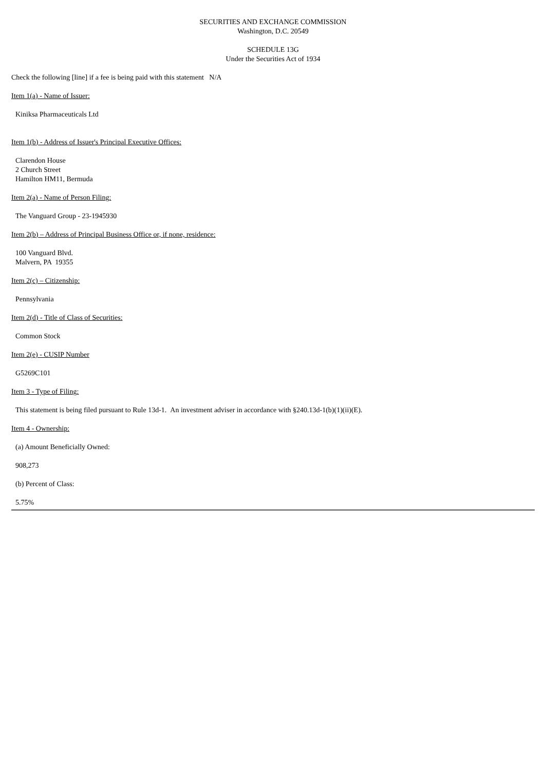SECURITIES AND EXCHANGE COMMISSION
Washington, D.C. 20549
SCHEDULE 13G
Under the Securities Act of 1934
Check the following [line] if a fee is being paid with this statement N/A
Item 1(a) - Name of Issuer:
Kiniksa Pharmaceuticals Ltd
Item 1(b) - Address of Issuer's Principal Executive Offices:
Clarendon House
2 Church Street
Hamilton HM11, Bermuda
Item 2(a) - Name of Person Filing:
The Vanguard Group - 23-1945930
Item 2(b) – Address of Principal Business Office or, if none, residence:
100 Vanguard Blvd.
Malvern, PA 19355
Item 2(c) – Citizenship:
Pennsylvania
Item 2(d) - Title of Class of Securities:
Common Stock
Item 2(e) - CUSIP Number
G5269C101
Item 3 - Type of Filing:
This statement is being filed pursuant to Rule 13d-1. An investment adviser in accordance with §240.13d-1(b)(1)(ii)(E).
Item 4 - Ownership:
(a) Amount Beneficially Owned:
908,273
(b) Percent of Class:
5.75%